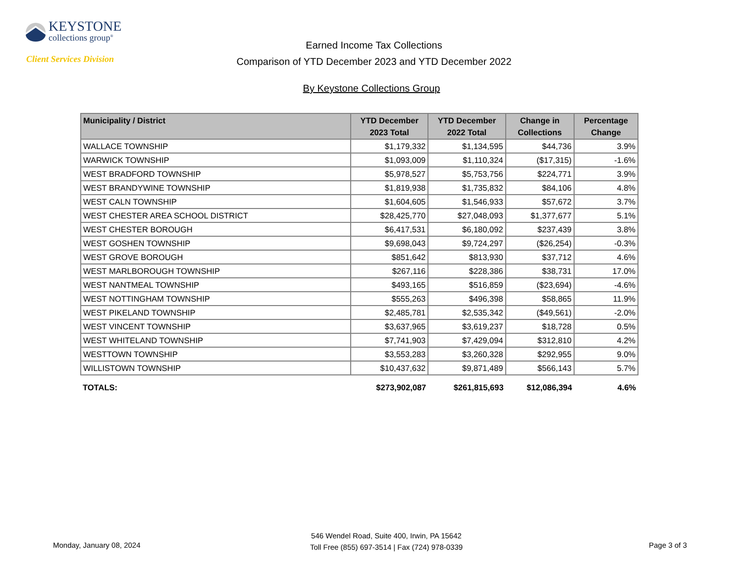KEYSTONE
collections group<sup>®</sup>
Client Services Division
Earned Income Tax Collections
Comparison of YTD December 2023 and YTD December 2022
By Keystone Collections Group
| Municipality / District | YTD December 2023 Total | YTD December 2022 Total | Change in Collections | Percentage Change |
| --- | --- | --- | --- | --- |
| WALLACE TOWNSHIP | $1,179,332 | $1,134,595 | $44,736 | 3.9% |
| WARWICK TOWNSHIP | $1,093,009 | $1,110,324 | ($17,315) | -1.6% |
| WEST BRADFORD TOWNSHIP | $5,978,527 | $5,753,756 | $224,771 | 3.9% |
| WEST BRANDYWINE TOWNSHIP | $1,819,938 | $1,735,832 | $84,106 | 4.8% |
| WEST CALN TOWNSHIP | $1,604,605 | $1,546,933 | $57,672 | 3.7% |
| WEST CHESTER AREA SCHOOL DISTRICT | $28,425,770 | $27,048,093 | $1,377,677 | 5.1% |
| WEST CHESTER BOROUGH | $6,417,531 | $6,180,092 | $237,439 | 3.8% |
| WEST GOSHEN TOWNSHIP | $9,698,043 | $9,724,297 | ($26,254) | -0.3% |
| WEST GROVE BOROUGH | $851,642 | $813,930 | $37,712 | 4.6% |
| WEST MARLBOROUGH TOWNSHIP | $267,116 | $228,386 | $38,731 | 17.0% |
| WEST NANTMEAL TOWNSHIP | $493,165 | $516,859 | ($23,694) | -4.6% |
| WEST NOTTINGHAM TOWNSHIP | $555,263 | $496,398 | $58,865 | 11.9% |
| WEST PIKELAND TOWNSHIP | $2,485,781 | $2,535,342 | ($49,561) | -2.0% |
| WEST VINCENT TOWNSHIP | $3,637,965 | $3,619,237 | $18,728 | 0.5% |
| WEST WHITELAND TOWNSHIP | $7,741,903 | $7,429,094 | $312,810 | 4.2% |
| WESTTOWN TOWNSHIP | $3,553,283 | $3,260,328 | $292,955 | 9.0% |
| WILLISTOWN TOWNSHIP | $10,437,632 | $9,871,489 | $566,143 | 5.7% |
| TOTALS: | $273,902,087 | $261,815,693 | $12,086,394 | 4.6% |
Monday, January 08, 2024
546 Wendel Road, Suite 400, Irwin, PA 15642
Toll Free (855) 697-3514 | Fax (724) 978-0339
Page 3 of 3